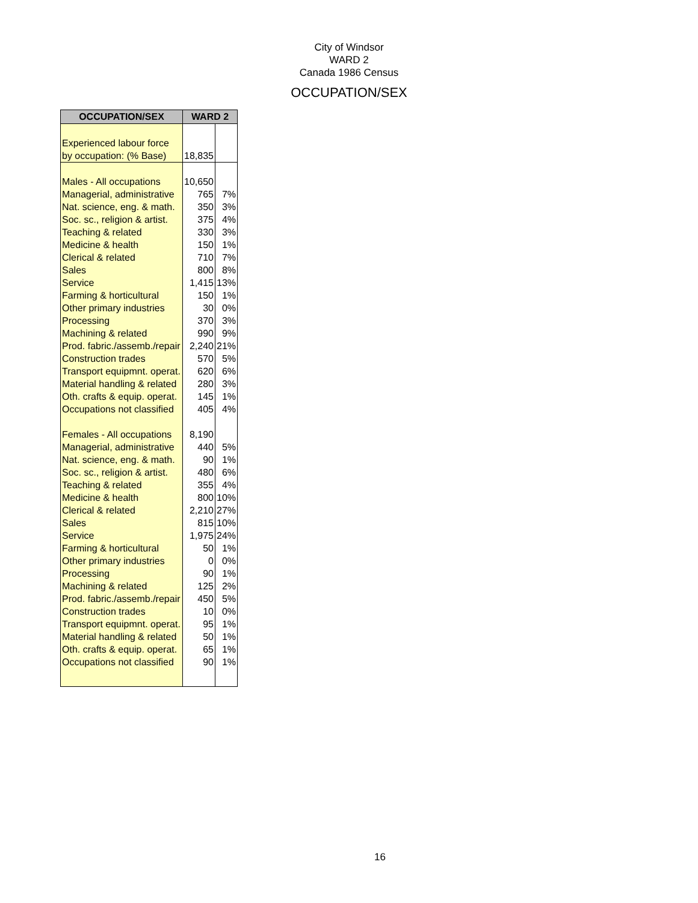City of Windsor
WARD 2
Canada 1986 Census
OCCUPATION/SEX
| OCCUPATION/SEX | WARD 2 | |
| --- | --- | --- |
| Experienced labour force | | |
| by occupation: (% Base) | 18,835 | |
| Males - All occupations | 10,650 | |
| Managerial, administrative | 765 | 7% |
| Nat. science, eng. & math. | 350 | 3% |
| Soc. sc., religion & artist. | 375 | 4% |
| Teaching & related | 330 | 3% |
| Medicine & health | 150 | 1% |
| Clerical & related | 710 | 7% |
| Sales | 800 | 8% |
| Service | 1,415 | 13% |
| Farming & horticultural | 150 | 1% |
| Other primary industries | 30 | 0% |
| Processing | 370 | 3% |
| Machining & related | 990 | 9% |
| Prod. fabric./assemb./repair | 2,240 | 21% |
| Construction trades | 570 | 5% |
| Transport equipmnt. operat. | 620 | 6% |
| Material handling & related | 280 | 3% |
| Oth. crafts & equip. operat. | 145 | 1% |
| Occupations not classified | 405 | 4% |
| Females - All occupations | 8,190 | |
| Managerial, administrative | 440 | 5% |
| Nat. science, eng. & math. | 90 | 1% |
| Soc. sc., religion & artist. | 480 | 6% |
| Teaching & related | 355 | 4% |
| Medicine & health | 800 | 10% |
| Clerical & related | 2,210 | 27% |
| Sales | 815 | 10% |
| Service | 1,975 | 24% |
| Farming & horticultural | 50 | 1% |
| Other primary industries | 0 | 0% |
| Processing | 90 | 1% |
| Machining & related | 125 | 2% |
| Prod. fabric./assemb./repair | 450 | 5% |
| Construction trades | 10 | 0% |
| Transport equipmnt. operat. | 95 | 1% |
| Material handling & related | 50 | 1% |
| Oth. crafts & equip. operat. | 65 | 1% |
| Occupations not classified | 90 | 1% |
16